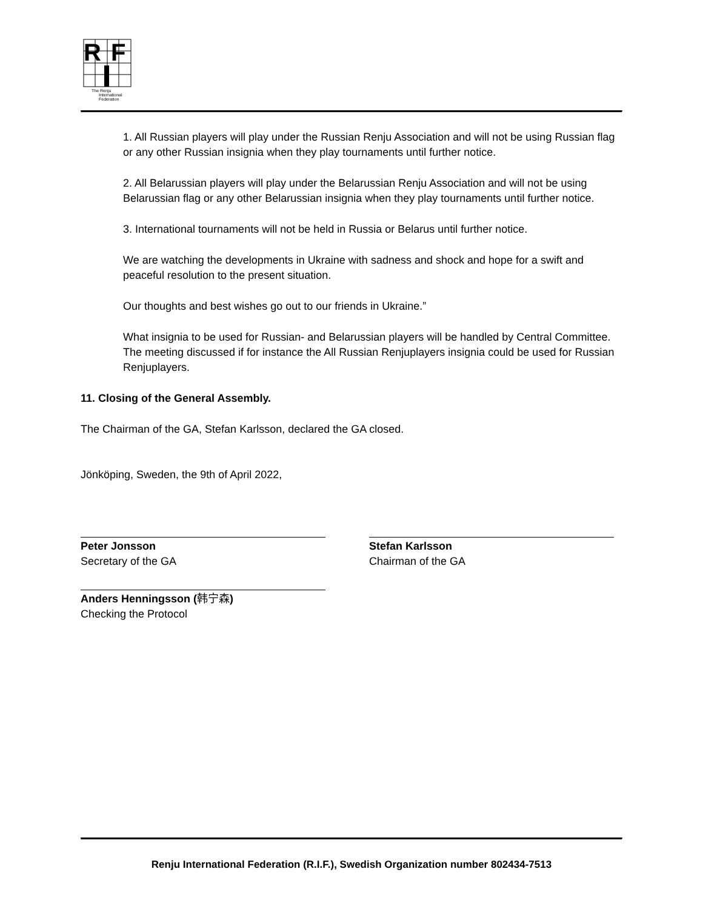R
F
The Renju
International
Federation
1. All Russian players will play under the Russian Renju Association and will not be using Russian flag or any other Russian insignia when they play tournaments until further notice.
2. All Belarussian players will play under the Belarussian Renju Association and will not be using Belarussian flag or any other Belarussian insignia when they play tournaments until further notice.
3. International tournaments will not be held in Russia or Belarus until further notice.
We are watching the developments in Ukraine with sadness and shock and hope for a swift and peaceful resolution to the present situation.
Our thoughts and best wishes go out to our friends in Ukraine.”
What insignia to be used for Russian- and Belarussian players will be handled by Central Committee. The meeting discussed if for instance the All Russian Renjuplayers insignia could be used for Russian Renjuplayers.
11. Closing of the General Assembly.
The Chairman of the GA, Stefan Karlsson, declared the GA closed.
Jönköping, Sweden, the 9th of April 2022,
Peter Jonsson
Secretary of the GA
Stefan Karlsson
Chairman of the GA
Anders Henningsson (韩宁森)
Checking the Protocol
Renju International Federation (R.I.F.), Swedish Organization number 802434-7513